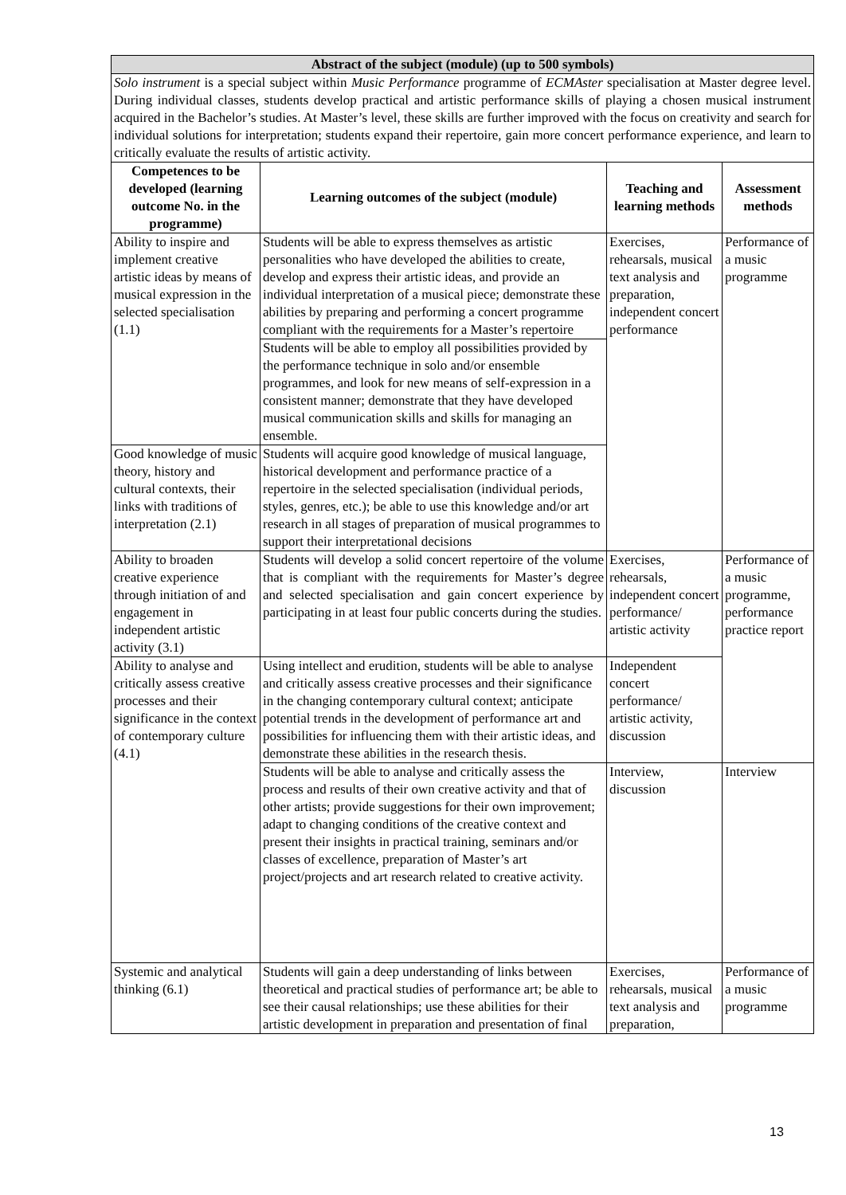| Abstract of the subject (module) (up to 500 symbols) | | | |
| --- | --- | --- | --- |
| Solo instrument is a special subject within Music Performance programme of ECMAster specialisation at Master degree level. During individual classes, students develop practical and artistic performance skills of playing a chosen musical instrument acquired in the Bachelor’s studies. At Master’s level, these skills are further improved with the focus on creativity and search for individual solutions for interpretation; students expand their repertoire, gain more concert performance experience, and learn to critically evaluate the results of artistic activity. | | | |
| Competences to be developed (learning outcome No. in the programme) | Learning outcomes of the subject (module) | Teaching and learning methods | Assessment methods |
| Ability to inspire and implement creative artistic ideas by means of musical expression in the selected specialisation (1.1) | Students will be able to express themselves as artistic personalities who have developed the abilities to create, develop and express their artistic ideas, and provide an individual interpretation of a musical piece; demonstrate these abilities by preparing and performing a concert programme compliant with the requirements for a Master’s repertoire | Exercises, rehearsals, musical text analysis and preparation, independent concert performance | Performance of a music programme |
| | Students will be able to employ all possibilities provided by the performance technique in solo and/or ensemble programmes, and look for new means of self-expression in a consistent manner; demonstrate that they have developed musical communication skills and skills for managing an ensemble. | | |
| Good knowledge of music theory, history and cultural contexts, their links with traditions of interpretation (2.1) | Students will acquire good knowledge of musical language, historical development and performance practice of a repertoire in the selected specialisation (individual periods, styles, genres, etc.); be able to use this knowledge and/or art research in all stages of preparation of musical programmes to support their interpretational decisions | | |
| Ability to broaden creative experience through initiation of and engagement in independent artistic activity (3.1) | Students will develop a solid concert repertoire of the volume that is compliant with the requirements for Master’s degree and selected specialisation and gain concert experience by participating in at least four public concerts during the studies. | Exercises, rehearsals, independent concert performance/ artistic activity | Performance of a music programme, performance practice report |
| Ability to analyse and critically assess creative processes and their significance in the context of contemporary culture (4.1) | Using intellect and erudition, students will be able to analyse and critically assess creative processes and their significance in the changing contemporary cultural context; anticipate potential trends in the development of performance art and possibilities for influencing them with their artistic ideas, and demonstrate these abilities in the research thesis. | Independent concert performance/ artistic activity, discussion | |
| | Students will be able to analyse and critically assess the process and results of their own creative activity and that of other artists; provide suggestions for their own improvement; adapt to changing conditions of the creative context and present their insights in practical training, seminars and/or classes of excellence, preparation of Master’s art project/projects and art research related to creative activity. | Interview, discussion | Interview |
| Systemic and analytical thinking (6.1) | Students will gain a deep understanding of links between theoretical and practical studies of performance art; be able to see their causal relationships; use these abilities for their artistic development in preparation and presentation of final | Exercises, rehearsals, musical text analysis and preparation, | Performance of a music programme |
13